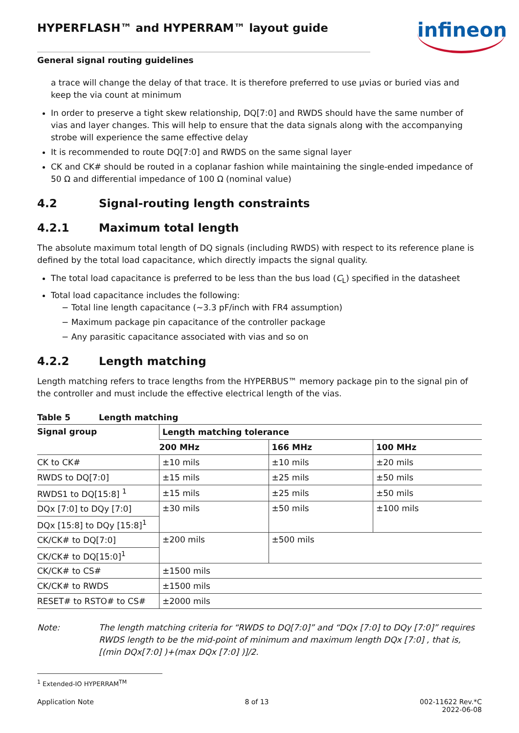infineon
HYPERFLASH™ and HYPERRAM™ layout guide
General signal routing guidelines
a trace will change the delay of that trace. It is therefore preferred to use µvias or buried vias and keep the via count at minimum
In order to preserve a tight skew relationship, DQ[7:0] and RWDS should have the same number of vias and layer changes. This will help to ensure that the data signals along with the accompanying strobe will experience the same effective delay
It is recommended to route DQ[7:0] and RWDS on the same signal layer
CK and CK# should be routed in a coplanar fashion while maintaining the single-ended impedance of 50 Ω and differential impedance of 100 Ω (nominal value)
4.2 Signal-routing length constraints
4.2.1 Maximum total length
The absolute maximum total length of DQ signals (including RWDS) with respect to its reference plane is defined by the total load capacitance, which directly impacts the signal quality.
The total load capacitance is preferred to be less than the bus load (C<sub>L</sub>) specified in the datasheet
Total load capacitance includes the following:
− Total line length capacitance (~3.3 pF/inch with FR4 assumption)
− Maximum package pin capacitance of the controller package
− Any parasitic capacitance associated with vias and so on
4.2.2 Length matching
Length matching refers to trace lengths from the HYPERBUS™ memory package pin to the signal pin of the controller and must include the effective electrical length of the vias.
Table 5 Length matching
| Signal group | Length matching tolerance | | |
| --- | --- | --- | --- |
| | 200 MHz | 166 MHz | 100 MHz |
| CK to CK# | ±10 mils | ±10 mils | ±20 mils |
| RWDS to DQ[7:0] | ±15 mils | ±25 mils | ±50 mils |
| RWDS1 to DQ[15:8] <sup>1</sup> | ±15 mils | ±25 mils | ±50 mils |
| DQx [7:0] to DQy [7:0] | ±30 mils | ±50 mils | ±100 mils |
| DQx [15:8] to DQy [15:8]<sup>1</sup> | | | |
| CK/CK# to DQ[7:0] | ±200 mils | ±500 mils | |
| CK/CK# to DQ[15:0]<sup>1</sup> | | | |
| CK/CK# to CS# | ±1500 mils | | |
| CK/CK# to RWDS | ±1500 mils | | |
| RESET# to RSTO# to CS# | ±2000 mils | | |
Note: The length matching criteria for “RWDS to DQ[7:0]” and “DQx [7:0] to DQy [7:0]” requires RWDS length to be the mid-point of minimum and maximum length DQx [7:0] , that is, [(min DQx[7:0] )+(max DQx [7:0] )]/2.
<sup>1</sup> Extended-IO HYPERRAM<sup>TM</sup>
Application Note 8 of 13 002-11622 Rev.*C
2022-06-08